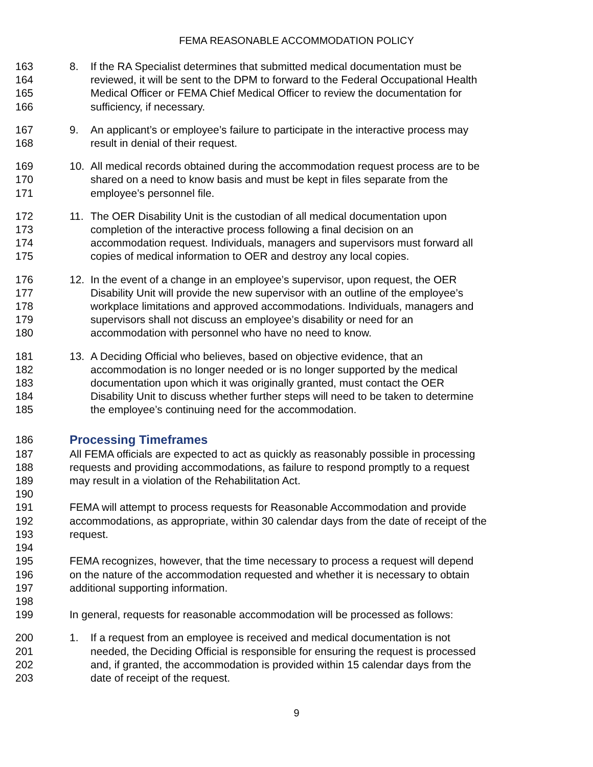FEMA REASONABLE ACCOMMODATION POLICY
163 8. If the RA Specialist determines that submitted medical documentation must be
164 reviewed, it will be sent to the DPM to forward to the Federal Occupational Health
165 Medical Officer or FEMA Chief Medical Officer to review the documentation for
166 sufficiency, if necessary.
167 9. An applicant’s or employee’s failure to participate in the interactive process may
168 result in denial of their request.
169 10. All medical records obtained during the accommodation request process are to be
170 shared on a need to know basis and must be kept in files separate from the
171 employee’s personnel file.
172 11. The OER Disability Unit is the custodian of all medical documentation upon
173 completion of the interactive process following a final decision on an
174 accommodation request. Individuals, managers and supervisors must forward all
175 copies of medical information to OER and destroy any local copies.
176 12. In the event of a change in an employee’s supervisor, upon request, the OER
177 Disability Unit will provide the new supervisor with an outline of the employee’s
178 workplace limitations and approved accommodations. Individuals, managers and
179 supervisors shall not discuss an employee’s disability or need for an
180 accommodation with personnel who have no need to know.
181 13. A Deciding Official who believes, based on objective evidence, that an
182 accommodation is no longer needed or is no longer supported by the medical
183 documentation upon which it was originally granted, must contact the OER
184 Disability Unit to discuss whether further steps will need to be taken to determine
185 the employee’s continuing need for the accommodation.
186 Processing Timeframes
187 All FEMA officials are expected to act as quickly as reasonably possible in processing
188 requests and providing accommodations, as failure to respond promptly to a request
189 may result in a violation of the Rehabilitation Act.
190
191 FEMA will attempt to process requests for Reasonable Accommodation and provide
192 accommodations, as appropriate, within 30 calendar days from the date of receipt of the
193 request.
194
195 FEMA recognizes, however, that the time necessary to process a request will depend
196 on the nature of the accommodation requested and whether it is necessary to obtain
197 additional supporting information.
198
199 In general, requests for reasonable accommodation will be processed as follows:
200 1. If a request from an employee is received and medical documentation is not
201 needed, the Deciding Official is responsible for ensuring the request is processed
202 and, if granted, the accommodation is provided within 15 calendar days from the
203 date of receipt of the request.
9